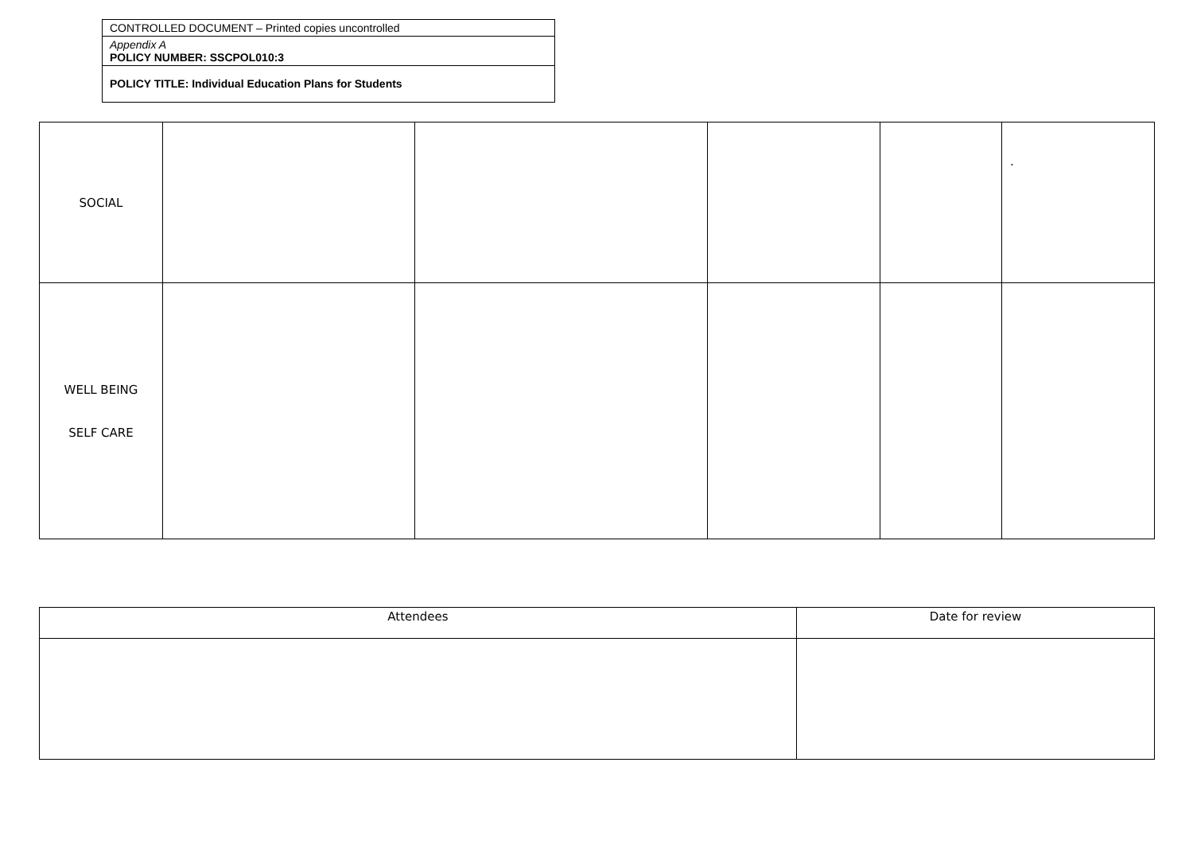| CONTROLLED DOCUMENT – Printed copies uncontrolled |
| Appendix A POLICY NUMBER: SSCPOL010:3 |
| POLICY TITLE: Individual Education Plans for Students |
| SOCIAL | | | | | . |
| WELL BEING SELF CARE | | | | | |
| Attendees | Date for review |